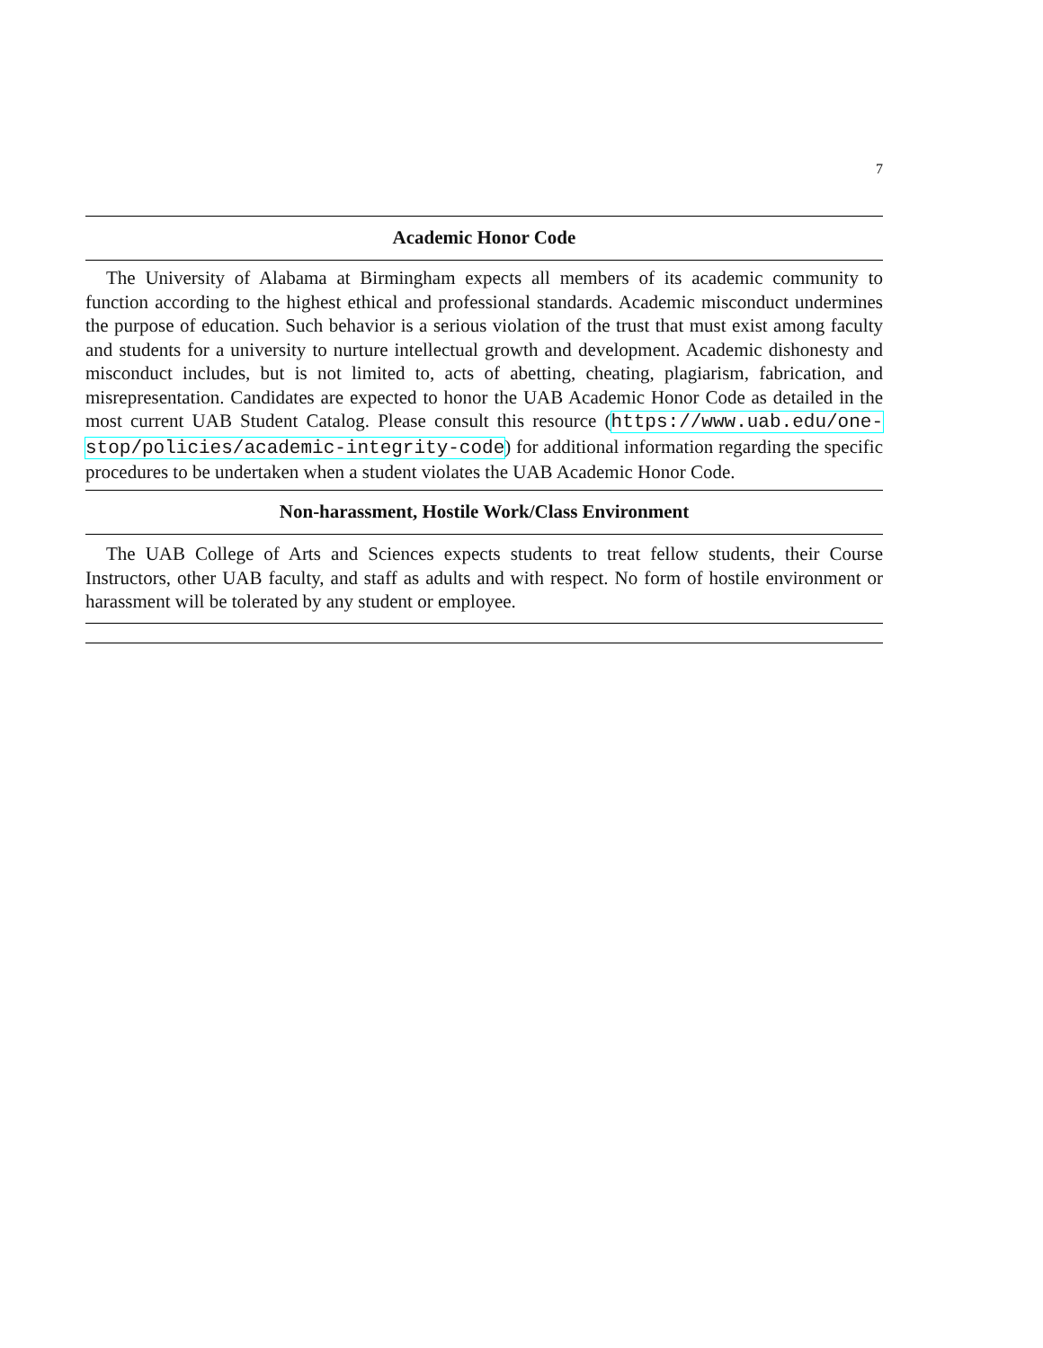7
Academic Honor Code
The University of Alabama at Birmingham expects all members of its academic community to function according to the highest ethical and professional standards. Academic misconduct undermines the purpose of education. Such behavior is a serious violation of the trust that must exist among faculty and students for a university to nurture intellectual growth and development. Academic dishonesty and misconduct includes, but is not limited to, acts of abetting, cheating, plagiarism, fabrication, and misrepresentation. Candidates are expected to honor the UAB Academic Honor Code as detailed in the most current UAB Student Catalog. Please consult this resource (https://www.uab.edu/one-stop/policies/academic-integrity-code) for additional information regarding the specific procedures to be undertaken when a student violates the UAB Academic Honor Code.
Non-harassment, Hostile Work/Class Environment
The UAB College of Arts and Sciences expects students to treat fellow students, their Course Instructors, other UAB faculty, and staff as adults and with respect. No form of hostile environment or harassment will be tolerated by any student or employee.